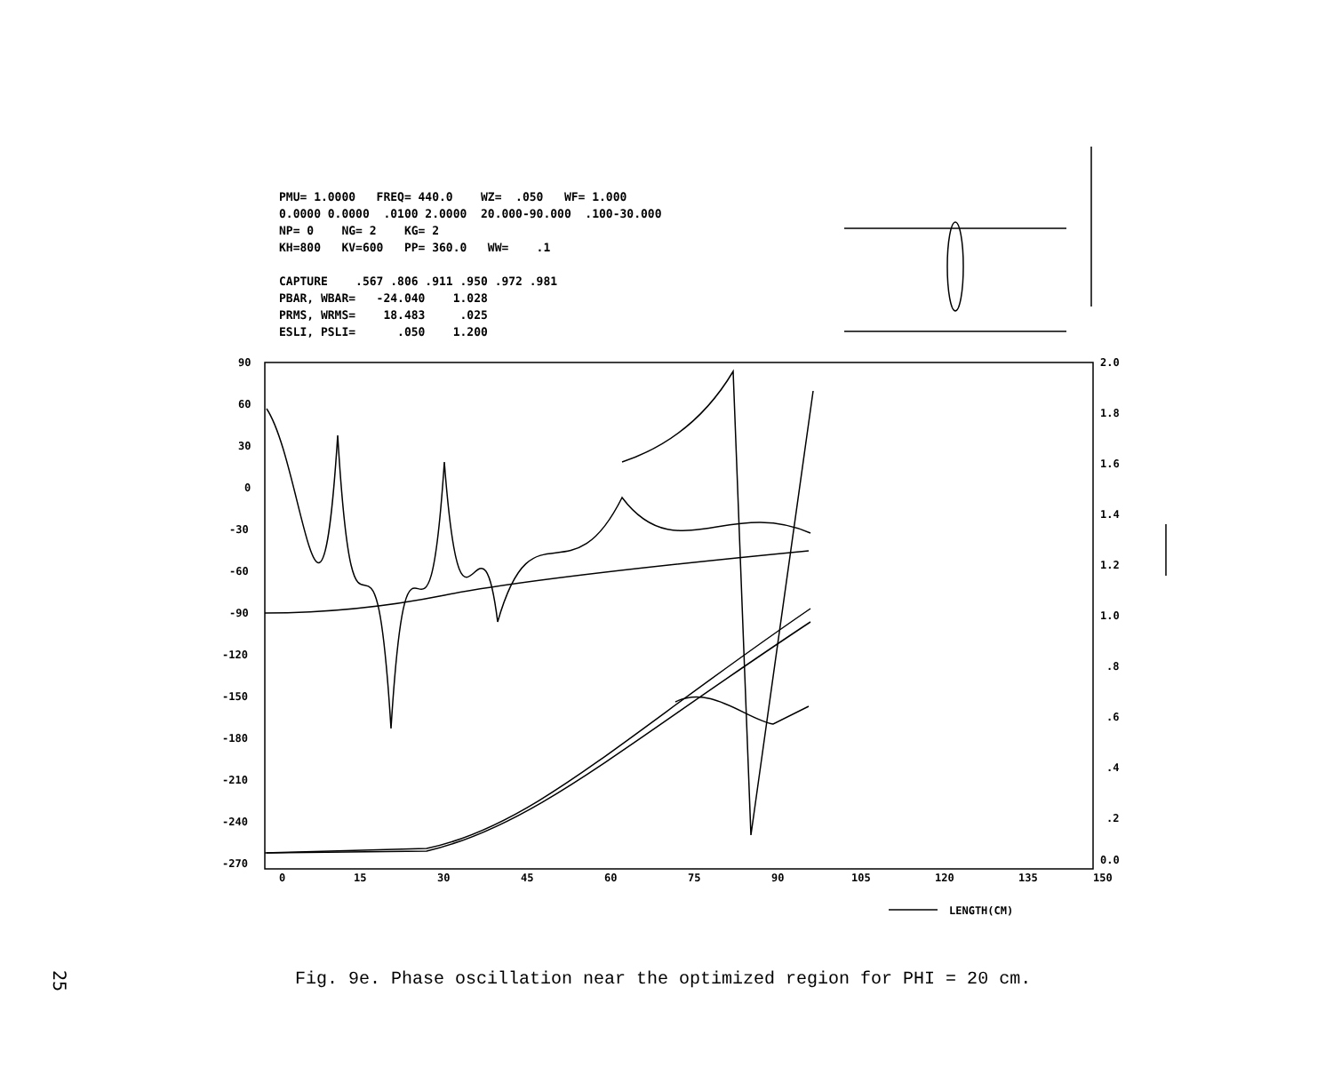PMU= 1.0000 FREQ= 440.0 WZ= .050 WF= 1.000 0.0000 0.0000 .0100 2.0000 20.000-90.000 .100-30.000 NP= 0 NG= 2 KG= 2 KH=800 KV=600 PP= 360.0 WW= .1 CAPTURE .567 .806 .911 .950 .972 .981 PBAR, WBAR= -24.040 1.028 PRMS, WRMS= 18.483 .025 ESLI, PSLI= .050 1.200
90
60
30
0
-30
-60
-90
-120
-150
-180
-210
-240
-270
2.0
1.8
1.6
1.4
1.2
1.0
.8
.6
.4
.2
0.0
0
15
30
45
60
75
90
105
120
135
150
LENGTH(CM)
Fig. 9e. Phase oscillation near the optimized region for PHI = 20 cm.
25